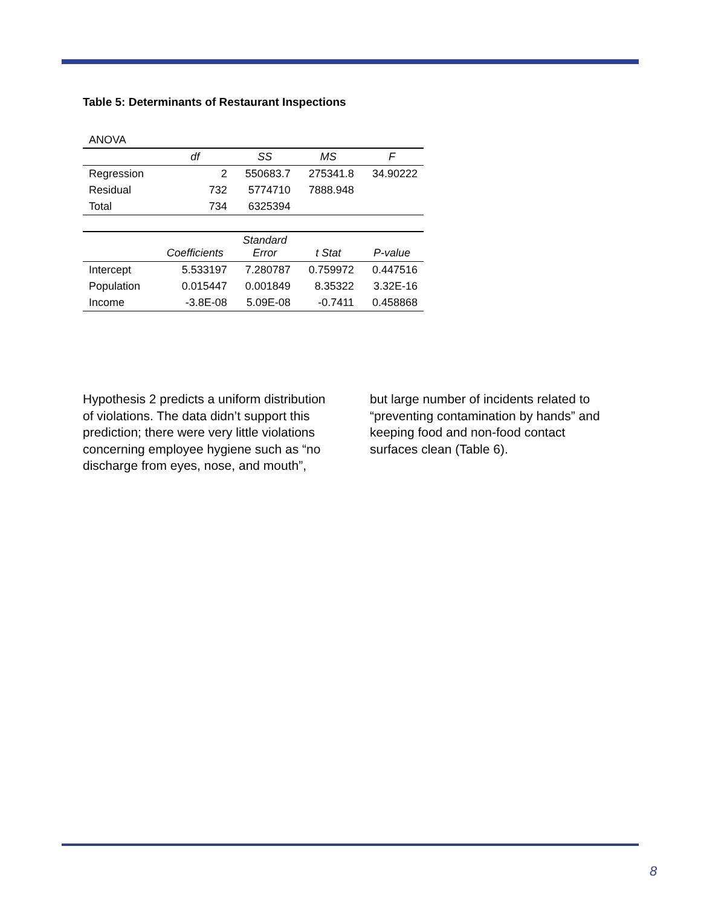Table 5: Determinants of Restaurant Inspections
| ANOVA | | | | |
| | df | SS | MS | F |
| Regression | 2 | 550683.7 | 275341.8 | 34.90222 |
| Residual | 732 | 5774710 | 7888.948 | |
| Total | 734 | 6325394 | | |
| | Coefficients | Standard Error | t Stat | P-value |
| Intercept | 5.533197 | 7.280787 | 0.759972 | 0.447516 |
| Population | 0.015447 | 0.001849 | 8.35322 | 3.32E-16 |
| Income | -3.8E-08 | 5.09E-08 | -0.7411 | 0.458868 |
Hypothesis 2 predicts a uniform distribution of violations. The data didn’t support this prediction; there were very little violations concerning employee hygiene such as “no discharge from eyes, nose, and mouth”, but large number of incidents related to “preventing contamination by hands” and keeping food and non-food contact surfaces clean (Table 6).
8